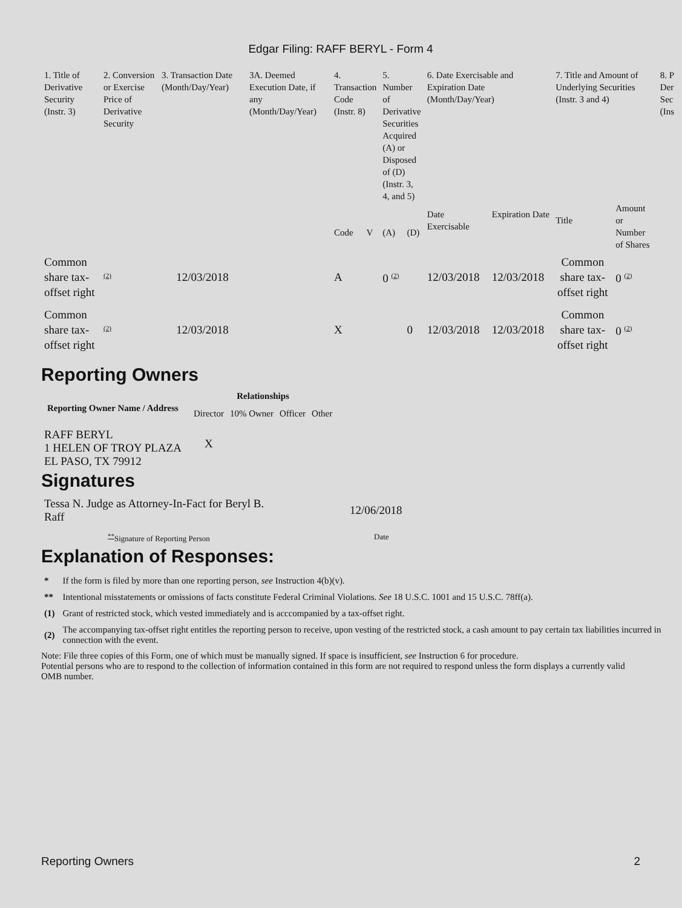Edgar Filing: RAFF BERYL - Form 4
| 1. Title of Derivative Security (Instr. 3) | 2. Conversion or Exercise Price of Derivative Security | 3. Transaction Date (Month/Day/Year) | 3A. Deemed Execution Date, if any (Month/Day/Year) | 4. Transaction Code (Instr. 8) | | 5. Number of Derivative Securities Acquired (A) or Disposed of (D) (Instr. 3, 4, and 5) | | 6. Date Exercisable and Expiration Date (Month/Day/Year) | | 7. Title and Amount of Underlying Securities (Instr. 3 and 4) | | 8. P Der Sec (Ins |
| --- | --- | --- | --- | --- | --- | --- | --- | --- | --- | --- | --- | --- |
| | | | | Code | V | (A) | (D) | Date Exercisable | Expiration Date | Title | Amount or Number of Shares | |
| Common share tax-offset right | <sup>(2)</sup> | 12/03/2018 | | A | | 0 <sup>(2)</sup> | | 12/03/2018 | 12/03/2018 | Common share tax-offset right | 0 <sup>(2)</sup> | |
| Common share tax-offset right | <sup>(2)</sup> | 12/03/2018 | | X | | | 0 | 12/03/2018 | 12/03/2018 | Common share tax-offset right | 0 <sup>(2)</sup> | |
Reporting Owners
| Reporting Owner Name / Address | Relationships | | | |
| --- | --- | --- | --- | --- |
| | Director | 10% Owner | Officer | Other |
| RAFF BERYL 1 HELEN OF TROY PLAZA EL PASO, TX 79912 | X | | | |
Signatures
| Tessa N. Judge as Attorney-In-Fact for Beryl B. Raff | 12/06/2018 |
| <sup>**</sup> Signature of Reporting Person | Date |
Explanation of Responses:
| * | If the form is filed by more than one reporting person, see Instruction 4(b)(v). |
| ** | Intentional misstatements or omissions of facts constitute Federal Criminal Violations. See 18 U.S.C. 1001 and 15 U.S.C. 78ff(a). |
| (1) | Grant of restricted stock, which vested immediately and is acccompanied by a tax-offset right. |
| (2) | The accompanying tax-offset right entitles the reporting person to receive, upon vesting of the restricted stock, a cash amount to pay certain tax liabilities incurred in connection with the event. |
Note: File three copies of this Form, one of which must be manually signed. If space is insufficient, see Instruction 6 for procedure.
Potential persons who are to respond to the collection of information contained in this form are not required to respond unless the form displays a currently valid OMB number.
Reporting Owners 2